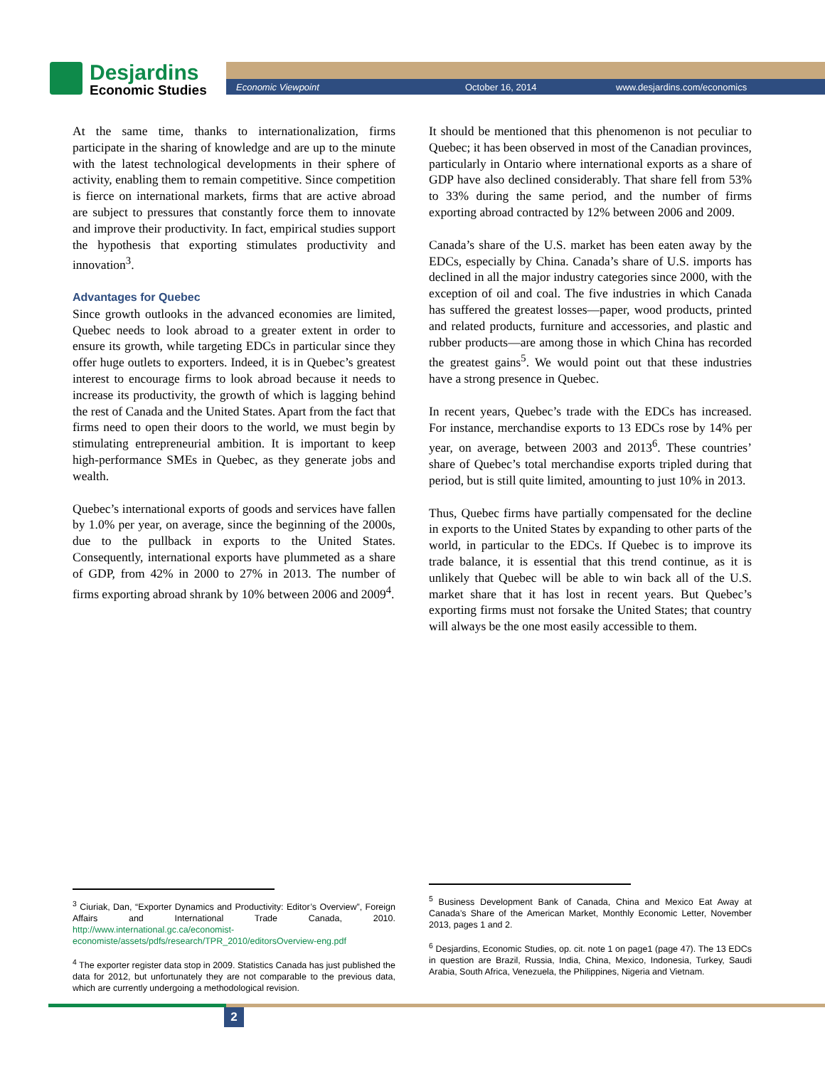Desjardins
Economic Studies
Economic Viewpoint October 16, 2014 www.desjardins.com/economics
At the same time, thanks to internationalization, firms participate in the sharing of knowledge and are up to the minute with the latest technological developments in their sphere of activity, enabling them to remain competitive. Since competition is fierce on international markets, firms that are active abroad are subject to pressures that constantly force them to innovate and improve their productivity. In fact, empirical studies support the hypothesis that exporting stimulates productivity and innovation<sup>3</sup>.
Advantages for Quebec
Since growth outlooks in the advanced economies are limited, Quebec needs to look abroad to a greater extent in order to ensure its growth, while targeting EDCs in particular since they offer huge outlets to exporters. Indeed, it is in Quebec’s greatest interest to encourage firms to look abroad because it needs to increase its productivity, the growth of which is lagging behind the rest of Canada and the United States. Apart from the fact that firms need to open their doors to the world, we must begin by stimulating entrepreneurial ambition. It is important to keep high-performance SMEs in Quebec, as they generate jobs and wealth.
Quebec’s international exports of goods and services have fallen by 1.0% per year, on average, since the beginning of the 2000s, due to the pullback in exports to the United States. Consequently, international exports have plummeted as a share of GDP, from 42% in 2000 to 27% in 2013. The number of firms exporting abroad shrank by 10% between 2006 and 2009<sup>4</sup>.
It should be mentioned that this phenomenon is not peculiar to Quebec; it has been observed in most of the Canadian provinces, particularly in Ontario where international exports as a share of GDP have also declined considerably. That share fell from 53% to 33% during the same period, and the number of firms exporting abroad contracted by 12% between 2006 and 2009.
Canada’s share of the U.S. market has been eaten away by the EDCs, especially by China. Canada’s share of U.S. imports has declined in all the major industry categories since 2000, with the exception of oil and coal. The five industries in which Canada has suffered the greatest losses—paper, wood products, printed and related products, furniture and accessories, and plastic and rubber products—are among those in which China has recorded the greatest gains<sup>5</sup>. We would point out that these industries have a strong presence in Quebec.
In recent years, Quebec’s trade with the EDCs has increased. For instance, merchandise exports to 13 EDCs rose by 14% per year, on average, between 2003 and 2013<sup>6</sup>. These countries’ share of Quebec’s total merchandise exports tripled during that period, but is still quite limited, amounting to just 10% in 2013.
Thus, Quebec firms have partially compensated for the decline in exports to the United States by expanding to other parts of the world, in particular to the EDCs. If Quebec is to improve its trade balance, it is essential that this trend continue, as it is unlikely that Quebec will be able to win back all of the U.S. market share that it has lost in recent years. But Quebec’s exporting firms must not forsake the United States; that country will always be the one most easily accessible to them.
<sup>3</sup> Ciuriak, Dan, “Exporter Dynamics and Productivity: Editor’s Overview”, Foreign Affairs and International Trade Canada, 2010. http://www.international.gc.ca/economist-economiste/assets/pdfs/research/TPR_2010/editorsOverview-eng.pdf
<sup>4</sup> The exporter register data stop in 2009. Statistics Canada has just published the data for 2012, but unfortunately they are not comparable to the previous data, which are currently undergoing a methodological revision.
<sup>5</sup> Business Development Bank of Canada, China and Mexico Eat Away at Canada’s Share of the American Market, Monthly Economic Letter, November 2013, pages 1 and 2.
<sup>6</sup> Desjardins, Economic Studies, op. cit. note 1 on page1 (page 47). The 13 EDCs in question are Brazil, Russia, India, China, Mexico, Indonesia, Turkey, Saudi Arabia, South Africa, Venezuela, the Philippines, Nigeria and Vietnam.
2